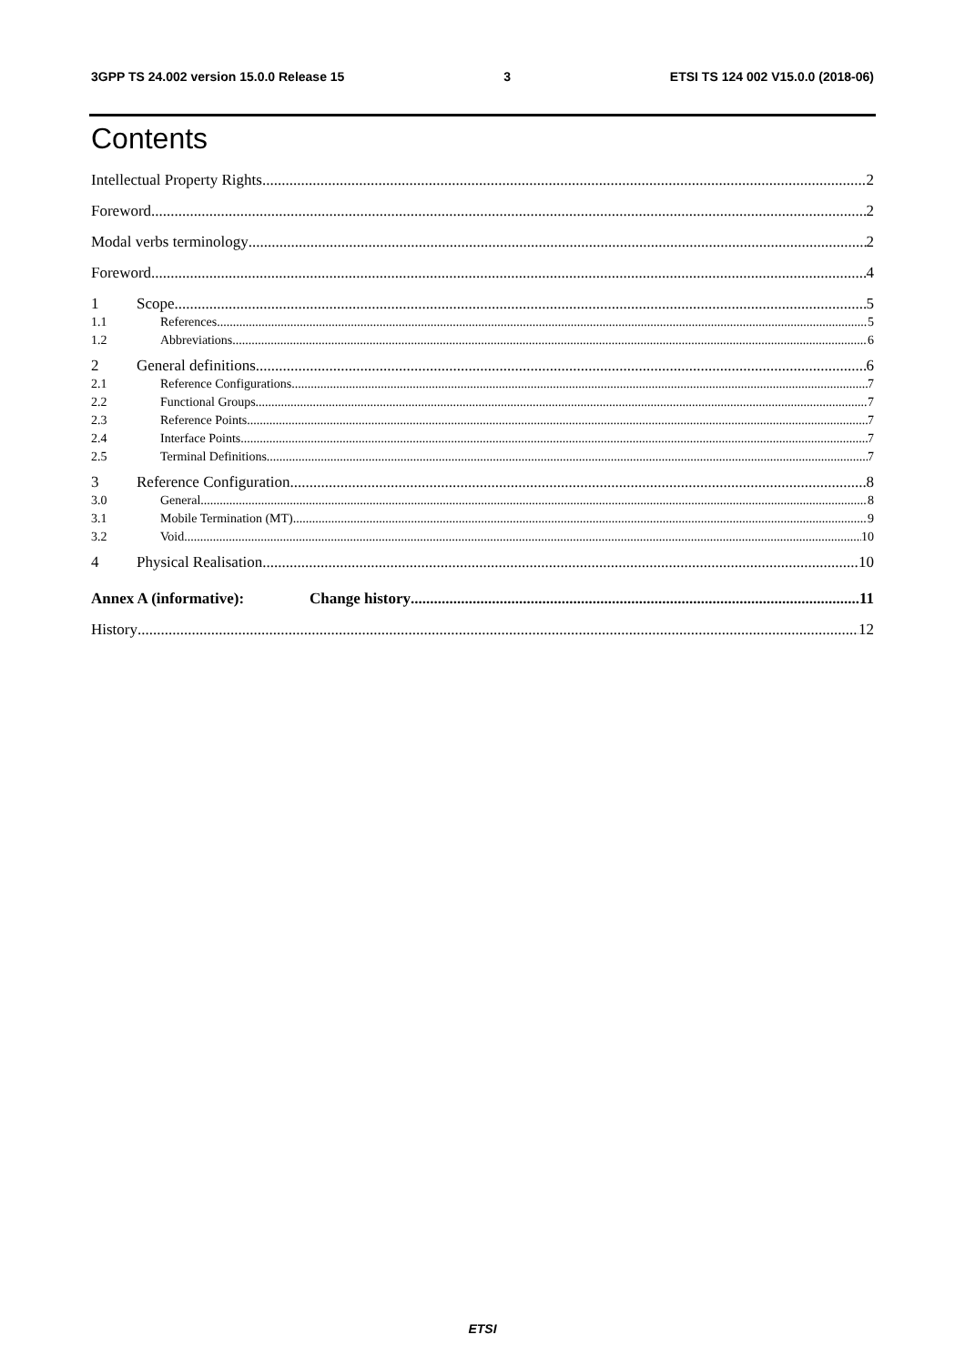3GPP TS 24.002 version 15.0.0 Release 15 3 ETSI TS 124 002 V15.0.0 (2018-06)
Contents
Intellectual Property Rights 2
Foreword 2
Modal verbs terminology 2
Foreword 4
1 Scope 5
1.1 References 5
1.2 Abbreviations 6
2 General definitions 6
2.1 Reference Configurations 7
2.2 Functional Groups 7
2.3 Reference Points 7
2.4 Interface Points 7
2.5 Terminal Definitions 7
3 Reference Configuration 8
3.0 General 8
3.1 Mobile Termination (MT) 9
3.2 Void 10
4 Physical Realisation 10
Annex A (informative): Change history 11
History 12
ETSI